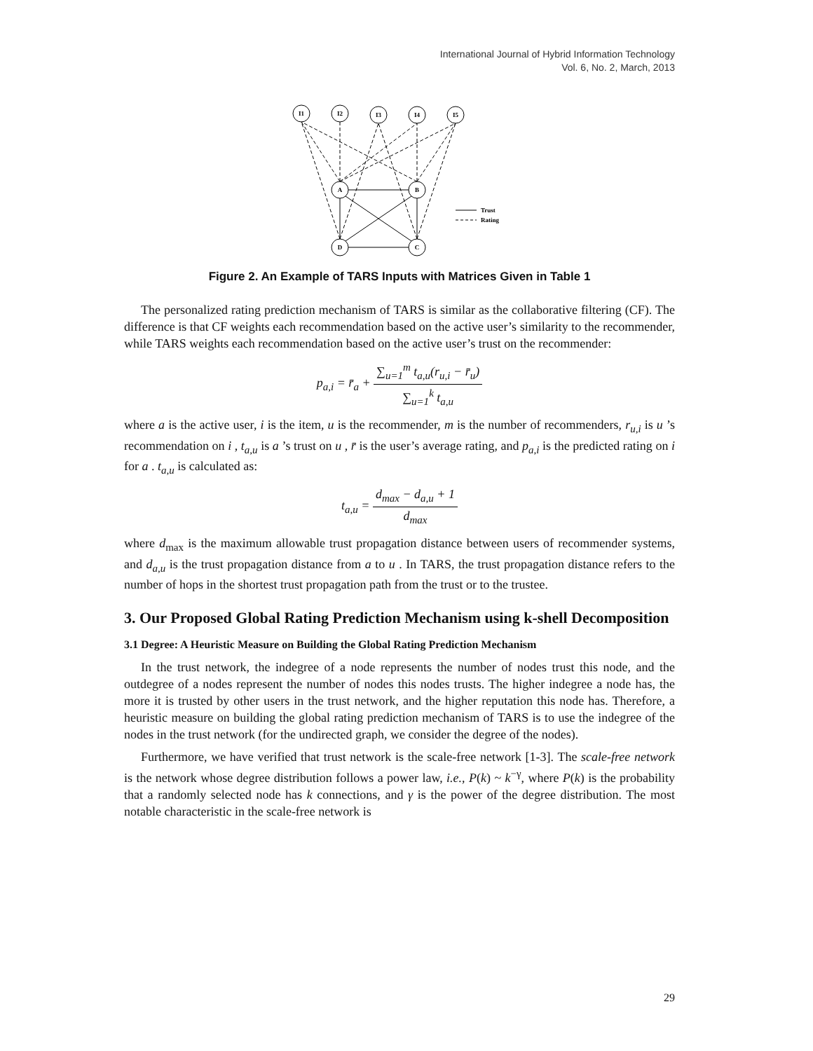International Journal of Hybrid Information Technology
Vol. 6, No. 2, March, 2013
I1
I2
I3
I4
I5
A
B
D
C
Trust
Rating
Figure 2. An Example of TARS Inputs with Matrices Given in Table 1
The personalized rating prediction mechanism of TARS is similar as the collaborative filtering (CF). The difference is that CF weights each recommendation based on the active user’s similarity to the recommender, while TARS weights each recommendation based on the active user’s trust on the recommender:
p<sub>a,i</sub> = r̄<sub>a</sub> + ∑<sub>u=1</sub><sup>m</sup> t<sub>a,u</sub>(r<sub>u,i</sub> − r̄<sub>u</sub>) ∑<sub>u=1</sub><sup>k</sup> t<sub>a,u</sub>
where a is the active user, i is the item, u is the recommender, m is the number of recommenders, r<sub>u,i</sub> is u ’s recommendation on i , t<sub>a,u</sub> is a ’s trust on u , r̄ is the user’s average rating, and p<sub>a,i</sub> is the predicted rating on i for a . t<sub>a,u</sub> is calculated as:
t<sub>a,u</sub> = d<sub>max</sub> − d<sub>a,u</sub> + 1 d<sub>max</sub>
where d<sub>max</sub> is the maximum allowable trust propagation distance between users of recommender systems, and d<sub>a,u</sub> is the trust propagation distance from a to u . In TARS, the trust propagation distance refers to the number of hops in the shortest trust propagation path from the trust or to the trustee.
3. Our Proposed Global Rating Prediction Mechanism using k-shell Decomposition
3.1 Degree: A Heuristic Measure on Building the Global Rating Prediction Mechanism
In the trust network, the indegree of a node represents the number of nodes trust this node, and the outdegree of a nodes represent the number of nodes this nodes trusts. The higher indegree a node has, the more it is trusted by other users in the trust network, and the higher reputation this node has. Therefore, a heuristic measure on building the global rating prediction mechanism of TARS is to use the indegree of the nodes in the trust network (for the undirected graph, we consider the degree of the nodes).
Furthermore, we have verified that trust network is the scale-free network [1-3]. The scale-free network is the network whose degree distribution follows a power law, i.e., P(k) ~ k<sup>−γ</sup>, where P(k) is the probability that a randomly selected node has k connections, and γ is the power of the degree distribution. The most notable characteristic in the scale-free network is
29